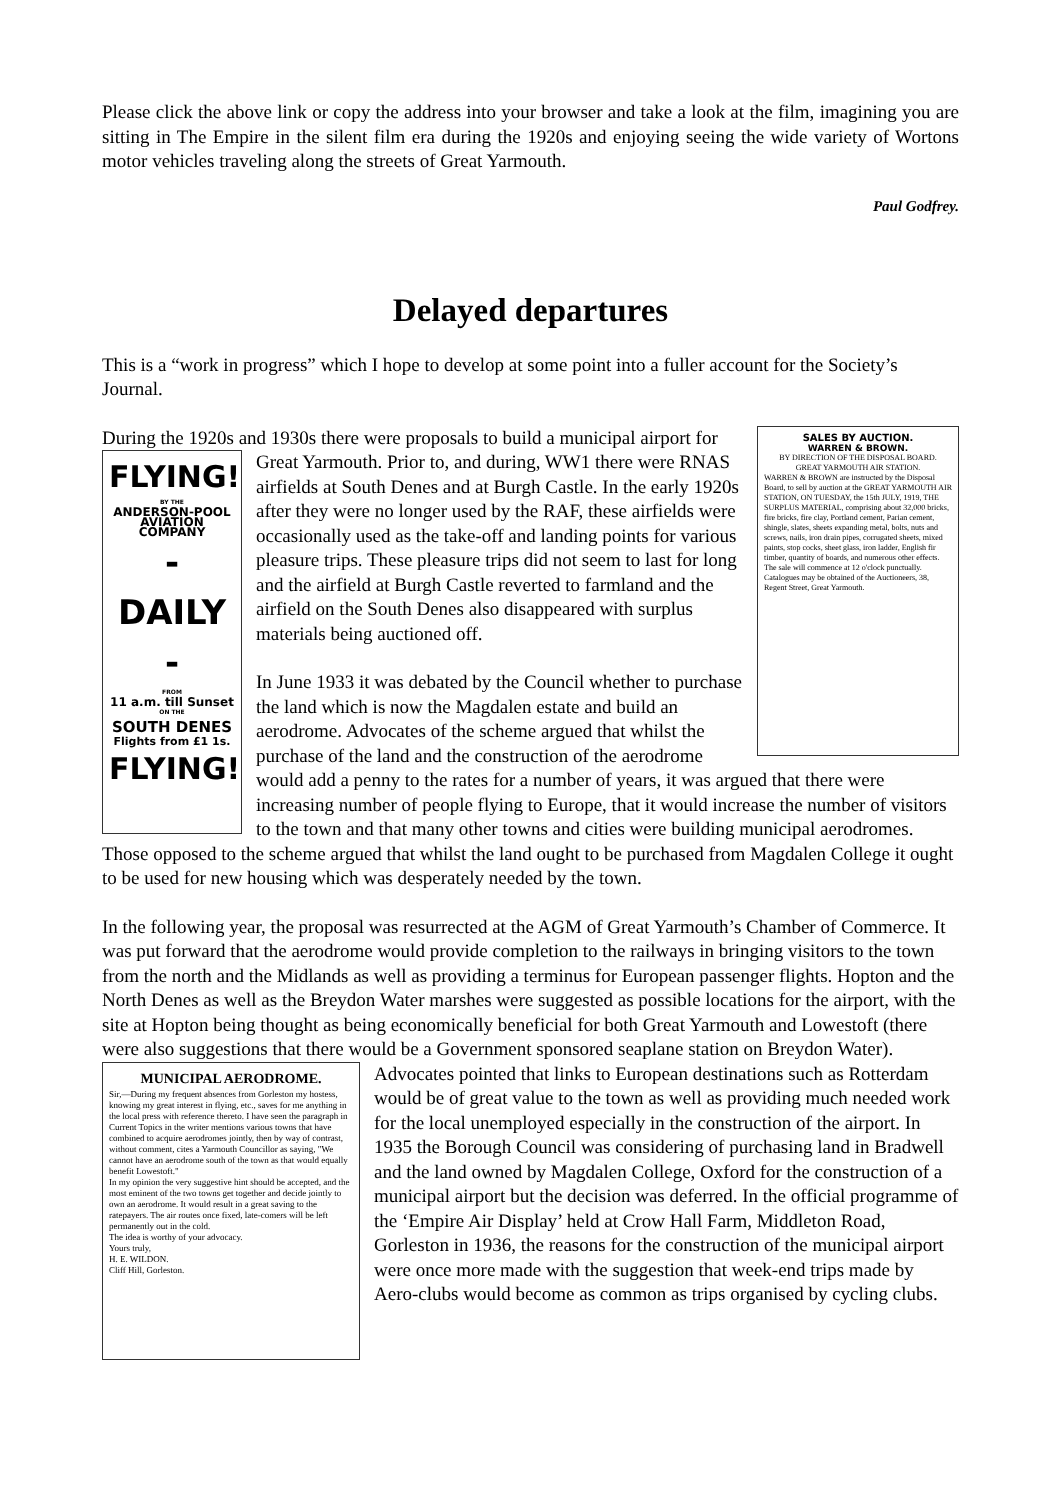Please click the above link or copy the address into your browser and take a look at the film, imagining you are sitting in The Empire in the silent film era during the 1920s and enjoying seeing the wide variety of Wortons motor vehicles traveling along the streets of Great Yarmouth.
Paul Godfrey.
Delayed departures
This is a “work in progress” which I hope to develop at some point into a fuller account for the Society’s Journal.
SALES BY AUCTION.
WARREN & BROWN.
BY DIRECTION OF THE DISPOSAL BOARD.
GREAT YARMOUTH AIR STATION.
WARREN & BROWN are instructed by the Disposal Board, to sell by auction at the GREAT YARMOUTH AIR STATION, ON TUESDAY, the 15th JULY, 1919, THE SURPLUS MATERIAL, comprising about 32,000 bricks, fire bricks, fire clay, Portland cement, Parian cement, shingle, slates, sheets expanding metal, bolts, nuts and screws, nails, iron drain pipes, corrugated sheets, mixed paints, stop cocks, sheet glass, iron ladder, English fir timber, quantity of boards, and numerous other effects. The sale will commence at 12 o'clock punctually. Catalogues may be obtained of the Auctioneers, 38, Regent Street, Great Yarmouth.
During the 1920s and 1930s there were proposals to build a municipal airport for Great Yarmouth. Prior to, and during, WW1 there were RNAS
FLYING!
BY THE
ANDERSON-POOL AVIATION COMPANY
- DAILY -
FROM
11 a.m. till Sunset
ON THE
SOUTH DENES
Flights from £1 1s.
FLYING!
airfields at South Denes and at Burgh Castle. In the early 1920s after they were no longer used by the RAF, these airfields were occasionally used as the take-off and landing points for various pleasure trips. These pleasure trips did not seem to last for long and the airfield at Burgh Castle reverted to farmland and the airfield on the South Denes also disappeared with surplus materials being auctioned off.
In June 1933 it was debated by the Council whether to purchase the land which is now the Magdalen estate and build an aerodrome. Advocates of the scheme argued that whilst the purchase of the land and the construction of the aerodrome would add a penny to the rates for a number of years, it was argued that there were increasing number of people flying to Europe, that it would increase the number of visitors to the town and that many other towns and cities were building municipal aerodromes. Those opposed to the scheme argued that whilst the land ought to be purchased from Magdalen College it ought to be used for new housing which was desperately needed by the town.
In the following year, the proposal was resurrected at the AGM of Great Yarmouth’s Chamber of Commerce. It was put forward that the aerodrome would provide completion to the railways in bringing visitors to the town from the north and the Midlands as well as providing a terminus for European passenger flights. Hopton and the North Denes as well as the Breydon Water marshes were suggested as possible locations for the airport, with the site at Hopton being thought as being economically beneficial for both Great Yarmouth and Lowestoft (there were also suggestions that there would be a Government sponsored seaplane station on Breydon Water). Advocates pointed
MUNICIPAL AERODROME.
Sir,—During my frequent absences from Gorleston my hostess, knowing my great interest in flying, etc., saves for me anything in the local press with reference thereto. I have seen the paragraph in Current Topics in the writer mentions various towns that have combined to acquire aerodromes jointly, then by way of contrast, without comment, cites a Yarmouth Councillor as saying, "We cannot have an aerodrome south of the town as that would equally benefit Lowestoft."
In my opinion the very suggestive hint should be accepted, and the most eminent of the two towns get together and decide jointly to own an aerodrome. It would result in a great saving to the ratepayers. The air routes once fixed, late-comers will be left permanently out in the cold.
The idea is worthy of your advocacy.
Yours truly,
H. E. WILDON.
Cliff Hill, Gorleston.
that links to European destinations such as Rotterdam would be of great value to the town as well as providing much needed work for the local unemployed especially in the construction of the airport. In 1935 the Borough Council was considering of purchasing land in Bradwell and the land owned by Magdalen College, Oxford for the construction of a municipal airport but the decision was deferred. In the official programme of the ‘Empire Air Display’ held at Crow Hall Farm, Middleton Road, Gorleston in 1936, the reasons for the construction of the municipal airport were once more made with the suggestion that week-end trips made by Aero-clubs would become as common as trips organised by cycling clubs.